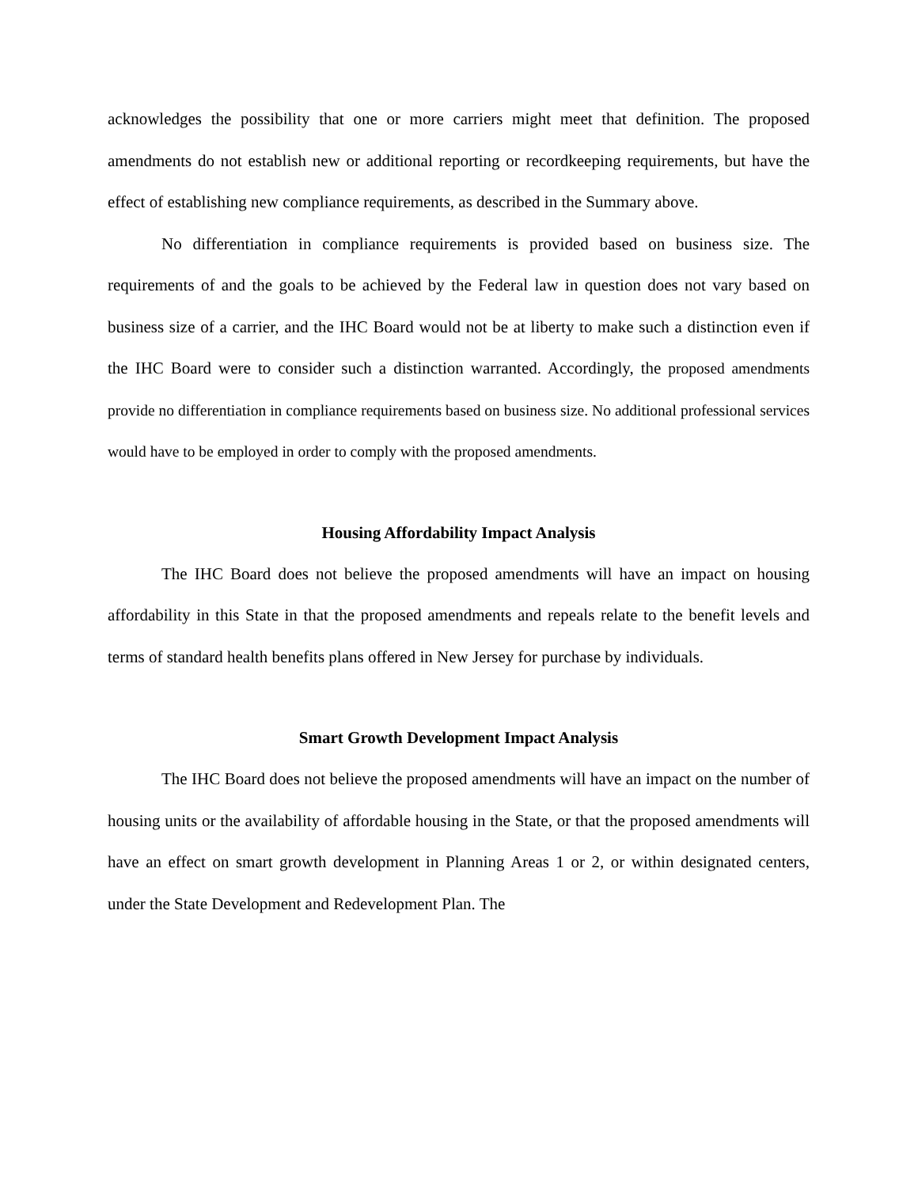acknowledges the possibility that one or more carriers might meet that definition. The proposed amendments do not establish new or additional reporting or recordkeeping requirements, but have the effect of establishing new compliance requirements, as described in the Summary above.
No differentiation in compliance requirements is provided based on business size. The requirements of and the goals to be achieved by the Federal law in question does not vary based on business size of a carrier, and the IHC Board would not be at liberty to make such a distinction even if the IHC Board were to consider such a distinction warranted. Accordingly, the proposed amendments provide no differentiation in compliance requirements based on business size. No additional professional services would have to be employed in order to comply with the proposed amendments.
Housing Affordability Impact Analysis
The IHC Board does not believe the proposed amendments will have an impact on housing affordability in this State in that the proposed amendments and repeals relate to the benefit levels and terms of standard health benefits plans offered in New Jersey for purchase by individuals.
Smart Growth Development Impact Analysis
The IHC Board does not believe the proposed amendments will have an impact on the number of housing units or the availability of affordable housing in the State, or that the proposed amendments will have an effect on smart growth development in Planning Areas 1 or 2, or within designated centers, under the State Development and Redevelopment Plan. The